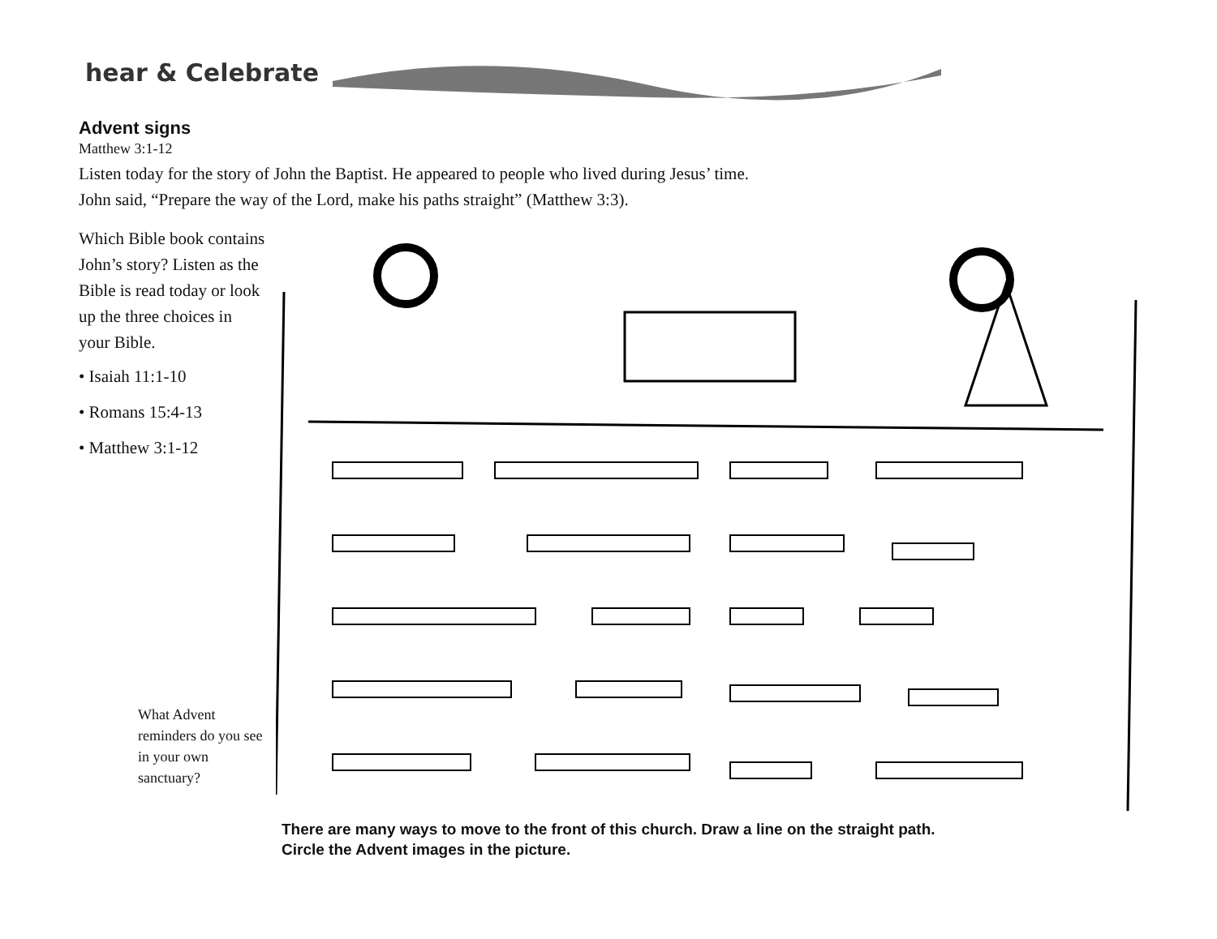hear & Celebrate
Advent signs
Matthew 3:1-12
Listen today for the story of John the Baptist. He appeared to people who lived during Jesus’ time.
John said, “Prepare the way of the Lord, make his paths straight” (Matthew 3:3).
Which Bible book contains John’s story? Listen as the Bible is read today or look up the three choices in your Bible.
• Isaiah 11:1-10
• Romans 15:4-13
• Matthew 3:1-12
What Advent reminders do you see in your own sanctuary?
There are many ways to move to the front of this church. Draw a line on the straight path.
Circle the Advent images in the picture.